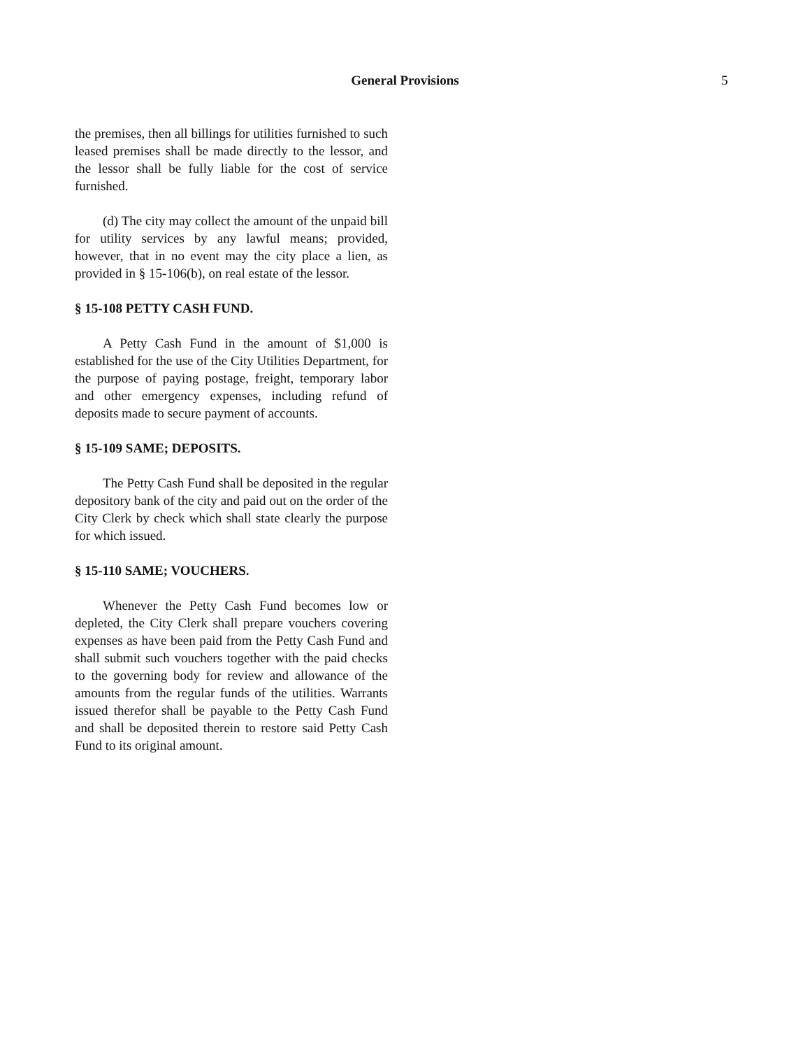General Provisions 5
the premises, then all billings for utilities furnished to such leased premises shall be made directly to the lessor, and the lessor shall be fully liable for the cost of service furnished.
(d) The city may collect the amount of the unpaid bill for utility services by any lawful means; provided, however, that in no event may the city place a lien, as provided in § 15-106(b), on real estate of the lessor.
§ 15-108 PETTY CASH FUND.
A Petty Cash Fund in the amount of $1,000 is established for the use of the City Utilities Department, for the purpose of paying postage, freight, temporary labor and other emergency expenses, including refund of deposits made to secure payment of accounts.
§ 15-109 SAME; DEPOSITS.
The Petty Cash Fund shall be deposited in the regular depository bank of the city and paid out on the order of the City Clerk by check which shall state clearly the purpose for which issued.
§ 15-110 SAME; VOUCHERS.
Whenever the Petty Cash Fund becomes low or depleted, the City Clerk shall prepare vouchers covering expenses as have been paid from the Petty Cash Fund and shall submit such vouchers together with the paid checks to the governing body for review and allowance of the amounts from the regular funds of the utilities. Warrants issued therefor shall be payable to the Petty Cash Fund and shall be deposited therein to restore said Petty Cash Fund to its original amount.